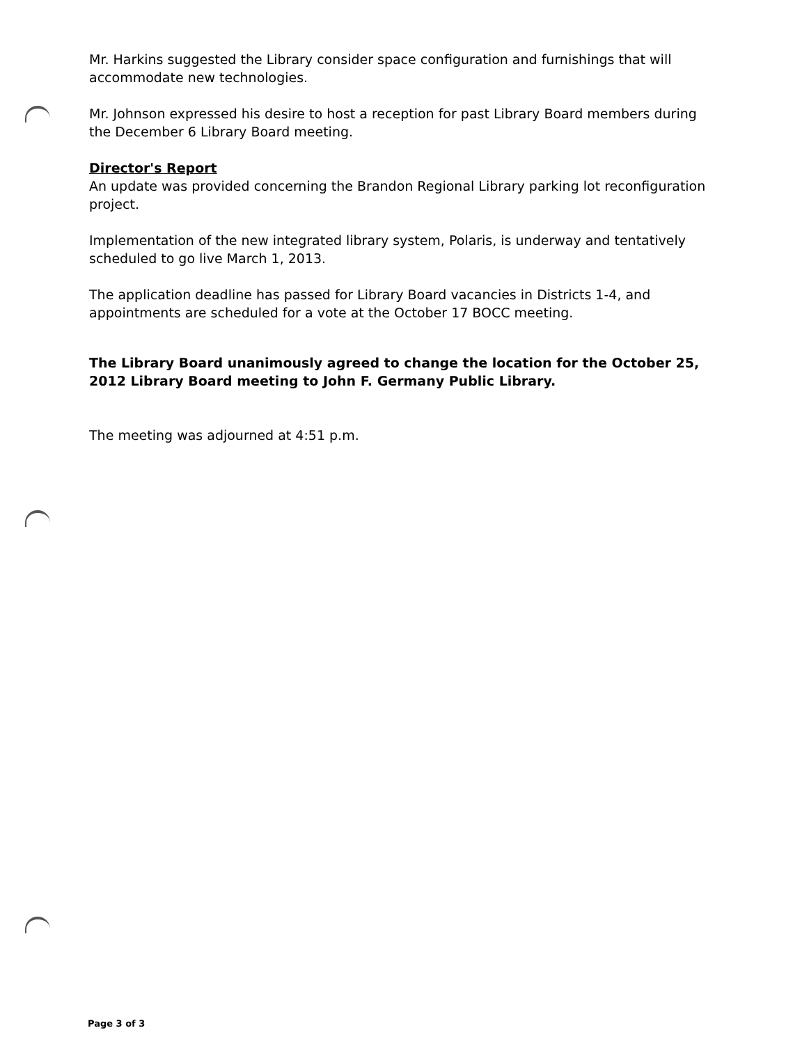Mr. Harkins suggested the Library consider space configuration and furnishings that will accommodate new technologies.
Mr. Johnson expressed his desire to host a reception for past Library Board members during the December 6 Library Board meeting.
Director's Report
An update was provided concerning the Brandon Regional Library parking lot reconfiguration project.
Implementation of the new integrated library system, Polaris, is underway and tentatively scheduled to go live March 1, 2013.
The application deadline has passed for Library Board vacancies in Districts 1-4, and appointments are scheduled for a vote at the October 17 BOCC meeting.
The Library Board unanimously agreed to change the location for the October 25, 2012 Library Board meeting to John F. Germany Public Library.
The meeting was adjourned at 4:51 p.m.
Page 3 of 3